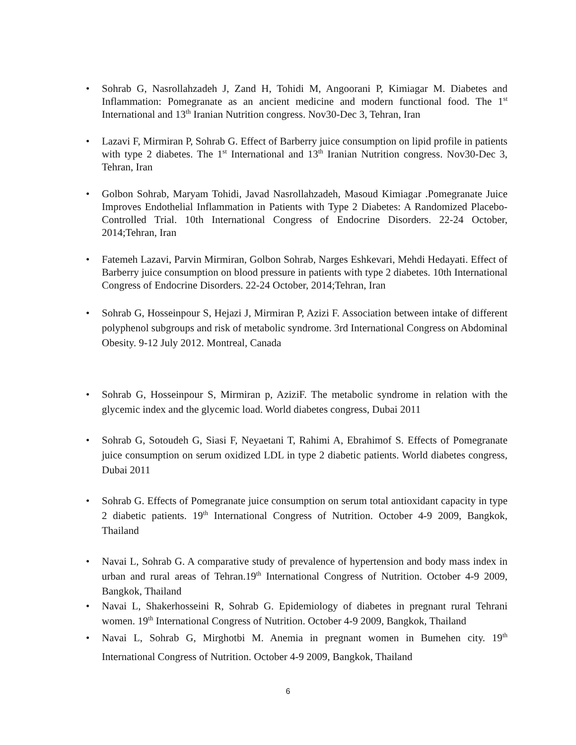• Sohrab G, Nasrollahzadeh J, Zand H, Tohidi M, Angoorani P, Kimiagar M. Diabetes and Inflammation: Pomegranate as an ancient medicine and modern functional food. The 1<sup>st</sup> International and 13<sup>th</sup> Iranian Nutrition congress. Nov30-Dec 3, Tehran, Iran
• Lazavi F, Mirmiran P, Sohrab G. Effect of Barberry juice consumption on lipid profile in patients with type 2 diabetes. The 1<sup>st</sup> International and 13<sup>th</sup> Iranian Nutrition congress. Nov30-Dec 3, Tehran, Iran
• Golbon Sohrab, Maryam Tohidi, Javad Nasrollahzadeh, Masoud Kimiagar .Pomegranate Juice Improves Endothelial Inflammation in Patients with Type 2 Diabetes: A Randomized Placebo-Controlled Trial. 10th International Congress of Endocrine Disorders. 22-24 October, 2014;Tehran, Iran
• Fatemeh Lazavi, Parvin Mirmiran, Golbon Sohrab, Narges Eshkevari, Mehdi Hedayati. Effect of Barberry juice consumption on blood pressure in patients with type 2 diabetes. 10th International Congress of Endocrine Disorders. 22-24 October, 2014;Tehran, Iran
• Sohrab G, Hosseinpour S, Hejazi J, Mirmiran P, Azizi F. Association between intake of different polyphenol subgroups and risk of metabolic syndrome. 3rd International Congress on Abdominal Obesity. 9-12 July 2012. Montreal, Canada
• Sohrab G, Hosseinpour S, Mirmiran p, AziziF. The metabolic syndrome in relation with the glycemic index and the glycemic load. World diabetes congress, Dubai 2011
• Sohrab G, Sotoudeh G, Siasi F, Neyaetani T, Rahimi A, Ebrahimof S. Effects of Pomegranate juice consumption on serum oxidized LDL in type 2 diabetic patients. World diabetes congress, Dubai 2011
• Sohrab G. Effects of Pomegranate juice consumption on serum total antioxidant capacity in type 2 diabetic patients. 19<sup>th</sup> International Congress of Nutrition. October 4-9 2009, Bangkok, Thailand
• Navai L, Sohrab G. A comparative study of prevalence of hypertension and body mass index in urban and rural areas of Tehran.19<sup>th</sup> International Congress of Nutrition. October 4-9 2009, Bangkok, Thailand
• Navai L, Shakerhosseini R, Sohrab G. Epidemiology of diabetes in pregnant rural Tehrani women. 19<sup>th</sup> International Congress of Nutrition. October 4-9 2009, Bangkok, Thailand
• Navai L, Sohrab G, Mirghotbi M. Anemia in pregnant women in Bumehen city. 19<sup>th</sup> International Congress of Nutrition. October 4-9 2009, Bangkok, Thailand
6